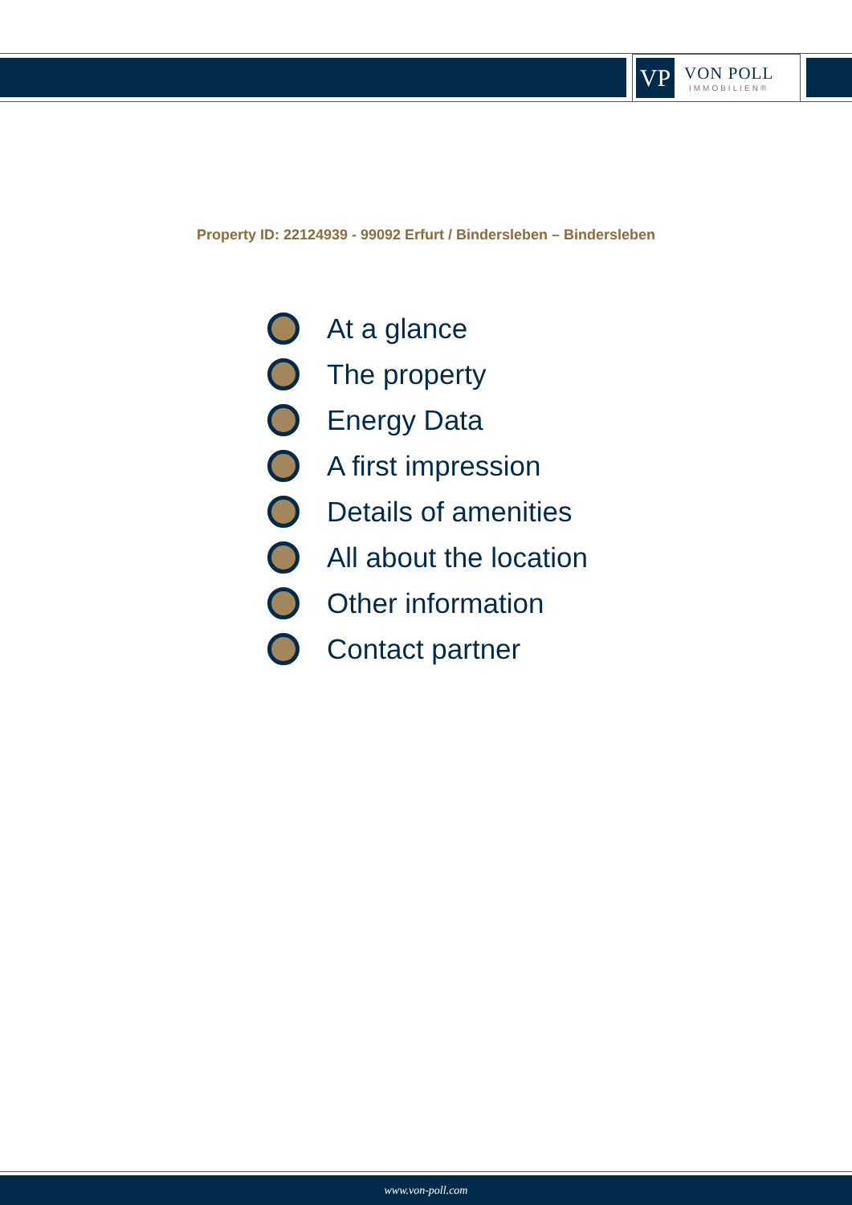VP
VON POLL
IMMOBILIEN®
Property ID: 22124939 - 99092 Erfurt / Bindersleben – Bindersleben
At a glance
The property
Energy Data
A first impression
Details of amenities
All about the location
Other information
Contact partner
www.von-poll.com